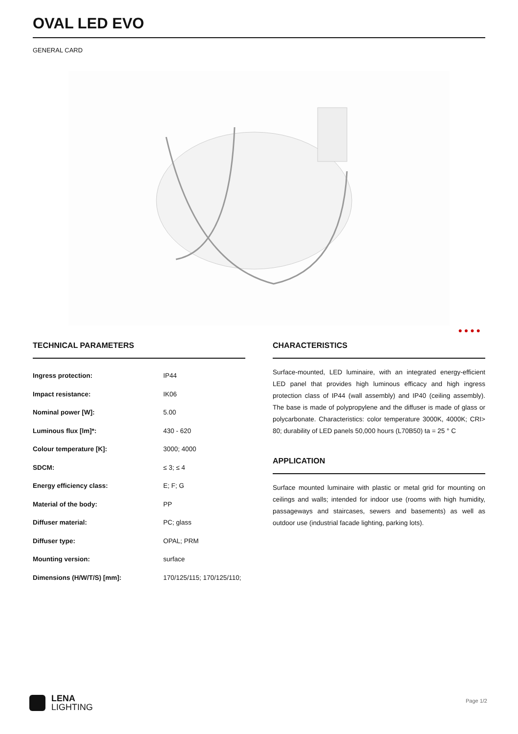OVAL LED EVO
GENERAL CARD
● ● ● ●
TECHNICAL PARAMETERS
| Ingress protection: | IP44 |
| Impact resistance: | IK06 |
| Nominal power [W]: | 5.00 |
| Luminous flux [lm]*: | 430 - 620 |
| Colour temperature [K]: | 3000; 4000 |
| SDCM: | ≤ 3; ≤ 4 |
| Energy efficiency class: | E; F; G |
| Material of the body: | PP |
| Diffuser material: | PC; glass |
| Diffuser type: | OPAL; PRM |
| Mounting version: | surface |
| Dimensions (H/W/T/S) [mm]: | 170/125/115; 170/125/110; |
CHARACTERISTICS
Surface-mounted, LED luminaire, with an integrated energy-efficient LED panel that provides high luminous efficacy and high ingress protection class of IP44 (wall assembly) and IP40 (ceiling assembly). The base is made of polypropylene and the diffuser is made of glass or polycarbonate. Characteristics: color temperature 3000K, 4000K; CRI> 80; durability of LED panels 50,000 hours (L70B50) ta = 25 ° C
APPLICATION
Surface mounted luminaire with plastic or metal grid for mounting on ceilings and walls; intended for indoor use (rooms with high humidity, passageways and staircases, sewers and basements) as well as outdoor use (industrial facade lighting, parking lots).
LENA
LIGHTING
Page 1/2